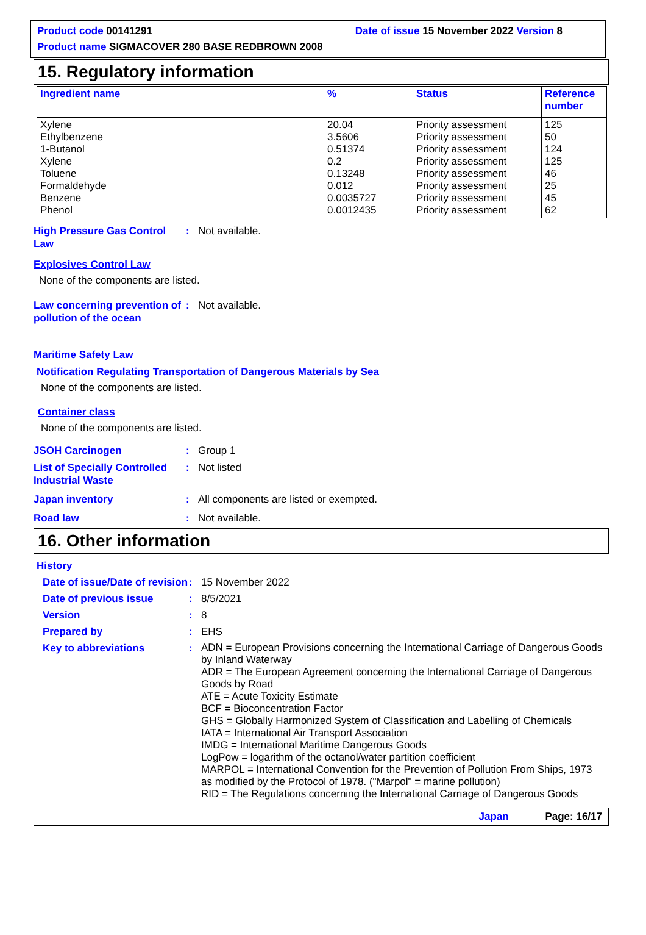Product code 00141291 Date of issue 15 November 2022 Version 8
Product name SIGMACOVER 280 BASE REDBROWN 2008
15. Regulatory information
| Ingredient name | % | Status | Reference number |
| --- | --- | --- | --- |
| Xylene Ethylbenzene 1-Butanol Xylene Toluene Formaldehyde Benzene Phenol | 20.04 3.5606 0.51374 0.2 0.13248 0.012 0.0035727 0.0012435 | Priority assessment Priority assessment Priority assessment Priority assessment Priority assessment Priority assessment Priority assessment Priority assessment | 125 50 124 125 46 25 45 62 |
High Pressure Gas Control Law: Not available.
Explosives Control Law
None of the components are listed.
Law concerning prevention of pollution of the ocean: Not available.
Maritime Safety Law
Notification Regulating Transportation of Dangerous Materials by Sea
None of the components are listed.
Container class
None of the components are listed.
JSOH Carcinogen: Group 1
List of Specially Controlled Industrial Waste: Not listed
Japan inventory: All components are listed or exempted.
Road law: Not available.
16. Other information
History
Date of issue/Date of revision: 15 November 2022
Date of previous issue: 8/5/2021
Version: 8
Prepared by: EHS
Key to abbreviations: ADN = European Provisions concerning the International Carriage of Dangerous Goods by Inland Waterway
ADR = The European Agreement concerning the International Carriage of Dangerous Goods by Road
ATE = Acute Toxicity Estimate
BCF = Bioconcentration Factor
GHS = Globally Harmonized System of Classification and Labelling of Chemicals
IATA = International Air Transport Association
IMDG = International Maritime Dangerous Goods
LogPow = logarithm of the octanol/water partition coefficient
MARPOL = International Convention for the Prevention of Pollution From Ships, 1973 as modified by the Protocol of 1978. ("Marpol" = marine pollution)
RID = The Regulations concerning the International Carriage of Dangerous Goods
Japan Page: 16/17